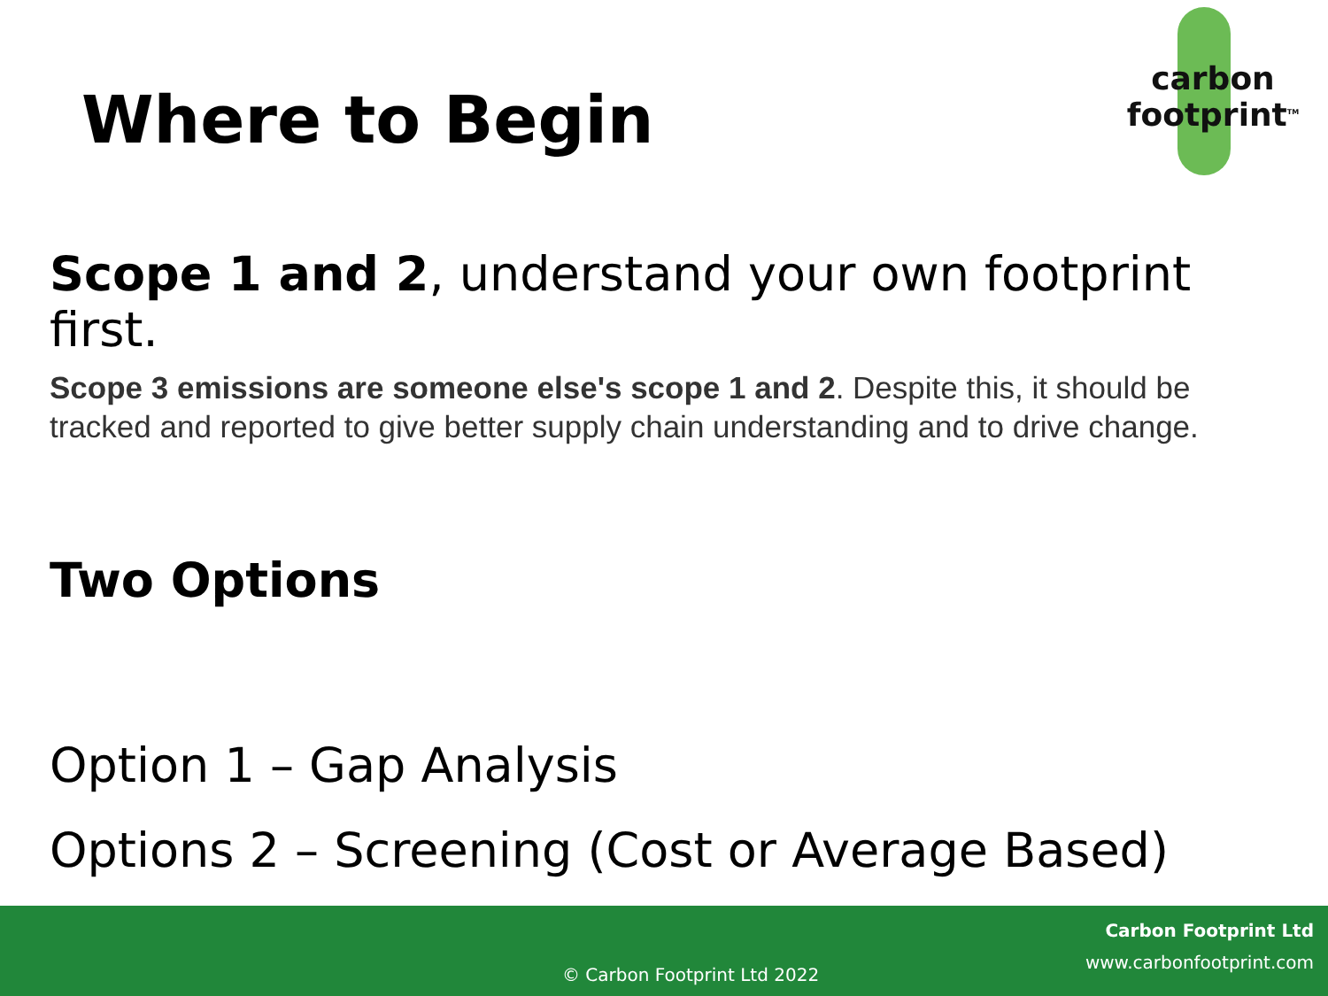Where to Begin
carbon
footprint<sup>TM</sup>
Scope 1 and 2, understand your own footprint first.
Scope 3 emissions are someone else's scope 1 and 2. Despite this, it should be tracked and reported to give better supply chain understanding and to drive change.
Two Options
Option 1 – Gap Analysis
Options 2 – Screening (Cost or Average Based)
Carbon Footprint Ltd
www.carbonfootprint.com
© Carbon Footprint Ltd 2022